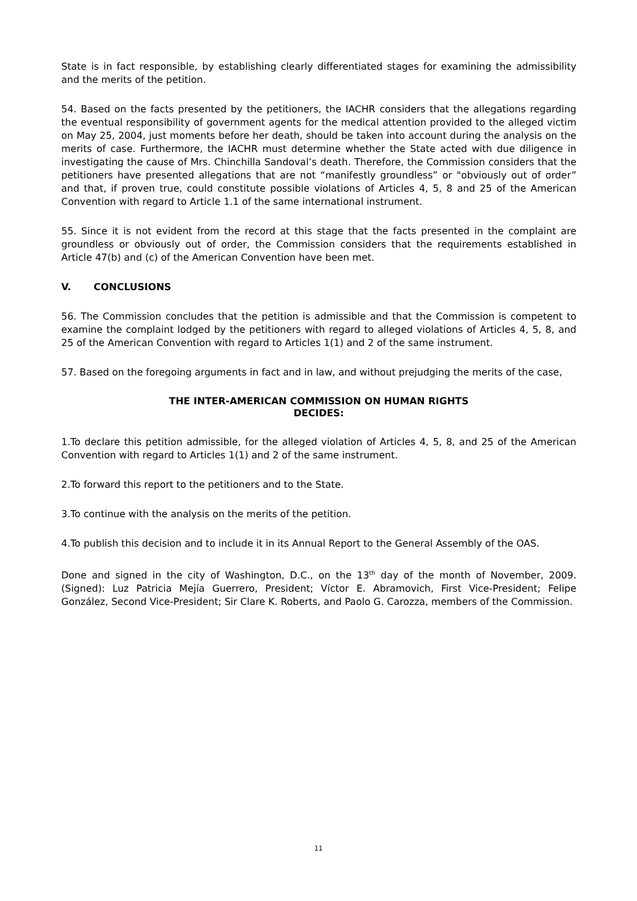State is in fact responsible, by establishing clearly differentiated stages for examining the admissibility and the merits of the petition.
54. Based on the facts presented by the petitioners, the IACHR considers that the allegations regarding the eventual responsibility of government agents for the medical attention provided to the alleged victim on May 25, 2004, just moments before her death, should be taken into account during the analysis on the merits of case. Furthermore, the IACHR must determine whether the State acted with due diligence in investigating the cause of Mrs. Chinchilla Sandoval’s death. Therefore, the Commission considers that the petitioners have presented allegations that are not “manifestly groundless” or "obviously out of order” and that, if proven true, could constitute possible violations of Articles 4, 5, 8 and 25 of the American Convention with regard to Article 1.1 of the same international instrument.
55. Since it is not evident from the record at this stage that the facts presented in the complaint are groundless or obviously out of order, the Commission considers that the requirements established in Article 47(b) and (c) of the American Convention have been met.
V. CONCLUSIONS
56. The Commission concludes that the petition is admissible and that the Commission is competent to examine the complaint lodged by the petitioners with regard to alleged violations of Articles 4, 5, 8, and 25 of the American Convention with regard to Articles 1(1) and 2 of the same instrument.
57. Based on the foregoing arguments in fact and in law, and without prejudging the merits of the case,
THE INTER-AMERICAN COMMISSION ON HUMAN RIGHTS
DECIDES:
1.To declare this petition admissible, for the alleged violation of Articles 4, 5, 8, and 25 of the American Convention with regard to Articles 1(1) and 2 of the same instrument.
2.To forward this report to the petitioners and to the State.
3.To continue with the analysis on the merits of the petition.
4.To publish this decision and to include it in its Annual Report to the General Assembly of the OAS.
Done and signed in the city of Washington, D.C., on the 13<sup>th</sup> day of the month of November, 2009. (Signed): Luz Patricia Mejía Guerrero, President; Víctor E. Abramovich, First Vice-President; Felipe González, Second Vice-President; Sir Clare K. Roberts, and Paolo G. Carozza, members of the Commission.
11